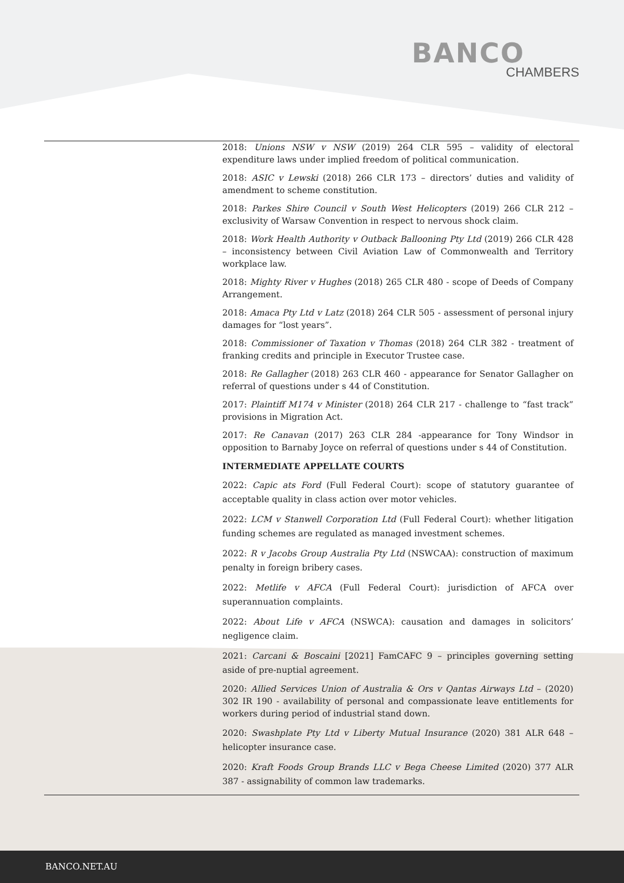BANCO
CHAMBERS
2018: Unions NSW v NSW (2019) 264 CLR 595 – validity of electoral expenditure laws under implied freedom of political communication.
2018: ASIC v Lewski (2018) 266 CLR 173 – directors’ duties and validity of amendment to scheme constitution.
2018: Parkes Shire Council v South West Helicopters (2019) 266 CLR 212 – exclusivity of Warsaw Convention in respect to nervous shock claim.
2018: Work Health Authority v Outback Ballooning Pty Ltd (2019) 266 CLR 428 – inconsistency between Civil Aviation Law of Commonwealth and Territory workplace law.
2018: Mighty River v Hughes (2018) 265 CLR 480 - scope of Deeds of Company Arrangement.
2018: Amaca Pty Ltd v Latz (2018) 264 CLR 505 - assessment of personal injury damages for “lost years”.
2018: Commissioner of Taxation v Thomas (2018) 264 CLR 382 - treatment of franking credits and principle in Executor Trustee case.
2018: Re Gallagher (2018) 263 CLR 460 - appearance for Senator Gallagher on referral of questions under s 44 of Constitution.
2017: Plaintiff M174 v Minister (2018) 264 CLR 217 - challenge to “fast track” provisions in Migration Act.
2017: Re Canavan (2017) 263 CLR 284 -appearance for Tony Windsor in opposition to Barnaby Joyce on referral of questions under s 44 of Constitution.
INTERMEDIATE APPELLATE COURTS
2022: Capic ats Ford (Full Federal Court): scope of statutory guarantee of acceptable quality in class action over motor vehicles.
2022: LCM v Stanwell Corporation Ltd (Full Federal Court): whether litigation funding schemes are regulated as managed investment schemes.
2022: R v Jacobs Group Australia Pty Ltd (NSWCAA): construction of maximum penalty in foreign bribery cases.
2022: Metlife v AFCA (Full Federal Court): jurisdiction of AFCA over superannuation complaints.
2022: About Life v AFCA (NSWCA): causation and damages in solicitors’ negligence claim.
2021: Carcani & Boscaini [2021] FamCAFC 9 – principles governing setting aside of pre-nuptial agreement.
2020: Allied Services Union of Australia & Ors v Qantas Airways Ltd – (2020) 302 IR 190 - availability of personal and compassionate leave entitlements for workers during period of industrial stand down.
2020: Swashplate Pty Ltd v Liberty Mutual Insurance (2020) 381 ALR 648 – helicopter insurance case.
2020: Kraft Foods Group Brands LLC v Bega Cheese Limited (2020) 377 ALR 387 - assignability of common law trademarks.
BANCO.NET.AU